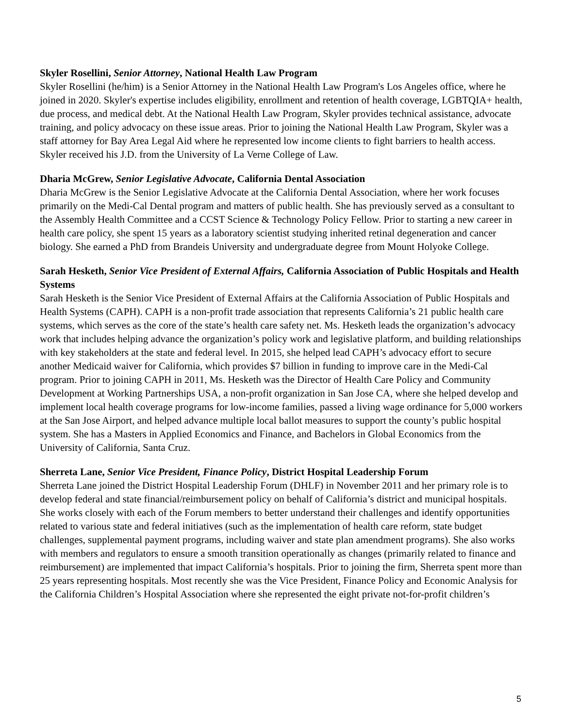Skyler Rosellini, Senior Attorney, National Health Law Program
Skyler Rosellini (he/him) is a Senior Attorney in the National Health Law Program's Los Angeles office, where he joined in 2020. Skyler's expertise includes eligibility, enrollment and retention of health coverage, LGBTQIA+ health, due process, and medical debt. At the National Health Law Program, Skyler provides technical assistance, advocate training, and policy advocacy on these issue areas. Prior to joining the National Health Law Program, Skyler was a staff attorney for Bay Area Legal Aid where he represented low income clients to fight barriers to health access. Skyler received his J.D. from the University of La Verne College of Law.
Dharia McGrew, Senior Legislative Advocate, California Dental Association
Dharia McGrew is the Senior Legislative Advocate at the California Dental Association, where her work focuses primarily on the Medi-Cal Dental program and matters of public health. She has previously served as a consultant to the Assembly Health Committee and a CCST Science & Technology Policy Fellow. Prior to starting a new career in health care policy, she spent 15 years as a laboratory scientist studying inherited retinal degeneration and cancer biology. She earned a PhD from Brandeis University and undergraduate degree from Mount Holyoke College.
Sarah Hesketh, Senior Vice President of External Affairs, California Association of Public Hospitals and Health Systems
Sarah Hesketh is the Senior Vice President of External Affairs at the California Association of Public Hospitals and Health Systems (CAPH). CAPH is a non-profit trade association that represents California’s 21 public health care systems, which serves as the core of the state’s health care safety net. Ms. Hesketh leads the organization’s advocacy work that includes helping advance the organization’s policy work and legislative platform, and building relationships with key stakeholders at the state and federal level. In 2015, she helped lead CAPH’s advocacy effort to secure another Medicaid waiver for California, which provides $7 billion in funding to improve care in the Medi-Cal program. Prior to joining CAPH in 2011, Ms. Hesketh was the Director of Health Care Policy and Community Development at Working Partnerships USA, a non-profit organization in San Jose CA, where she helped develop and implement local health coverage programs for low-income families, passed a living wage ordinance for 5,000 workers at the San Jose Airport, and helped advance multiple local ballot measures to support the county’s public hospital system. She has a Masters in Applied Economics and Finance, and Bachelors in Global Economics from the University of California, Santa Cruz.
Sherreta Lane, Senior Vice President, Finance Policy, District Hospital Leadership Forum
Sherreta Lane joined the District Hospital Leadership Forum (DHLF) in November 2011 and her primary role is to develop federal and state financial/reimbursement policy on behalf of California’s district and municipal hospitals. She works closely with each of the Forum members to better understand their challenges and identify opportunities related to various state and federal initiatives (such as the implementation of health care reform, state budget challenges, supplemental payment programs, including waiver and state plan amendment programs). She also works with members and regulators to ensure a smooth transition operationally as changes (primarily related to finance and reimbursement) are implemented that impact California’s hospitals. Prior to joining the firm, Sherreta spent more than 25 years representing hospitals. Most recently she was the Vice President, Finance Policy and Economic Analysis for the California Children’s Hospital Association where she represented the eight private not-for-profit children’s
5